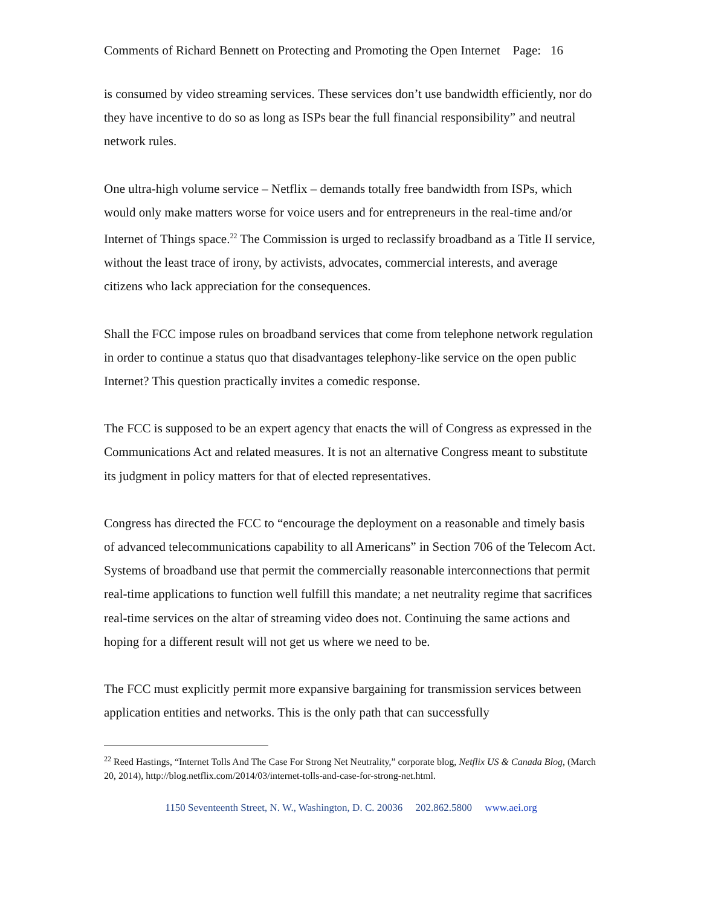Comments of Richard Bennett on Protecting and Promoting the Open Internet Page: 16
is consumed by video streaming services. These services don’t use bandwidth efficiently, nor do they have incentive to do so as long as ISPs bear the full financial responsibility” and neutral network rules.
One ultra-high volume service – Netflix – demands totally free bandwidth from ISPs, which would only make matters worse for voice users and for entrepreneurs in the real-time and/or Internet of Things space.<sup>22</sup> The Commission is urged to reclassify broadband as a Title II service, without the least trace of irony, by activists, advocates, commercial interests, and average citizens who lack appreciation for the consequences.
Shall the FCC impose rules on broadband services that come from telephone network regulation in order to continue a status quo that disadvantages telephony-like service on the open public Internet? This question practically invites a comedic response.
The FCC is supposed to be an expert agency that enacts the will of Congress as expressed in the Communications Act and related measures. It is not an alternative Congress meant to substitute its judgment in policy matters for that of elected representatives.
Congress has directed the FCC to “encourage the deployment on a reasonable and timely basis of advanced telecommunications capability to all Americans” in Section 706 of the Telecom Act. Systems of broadband use that permit the commercially reasonable interconnections that permit real-time applications to function well fulfill this mandate; a net neutrality regime that sacrifices real-time services on the altar of streaming video does not. Continuing the same actions and hoping for a different result will not get us where we need to be.
The FCC must explicitly permit more expansive bargaining for transmission services between application entities and networks. This is the only path that can successfully
<sup>22</sup> Reed Hastings, “Internet Tolls And The Case For Strong Net Neutrality,” corporate blog, Netflix US & Canada Blog, (March 20, 2014), http://blog.netflix.com/2014/03/internet-tolls-and-case-for-strong-net.html.
1150 Seventeenth Street, N. W., Washington, D. C. 20036 202.862.5800 www.aei.org